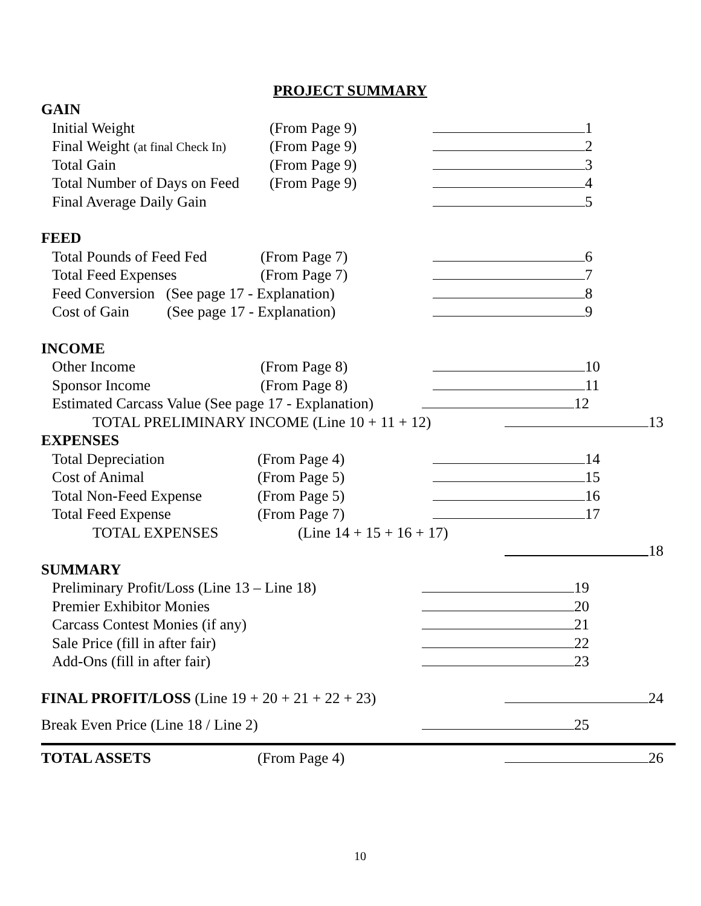PROJECT SUMMARY
GAIN
Initial Weight (From Page 9) 1
Final Weight (at final Check In)
(From Page 9) 2
Total Gain (From Page 9) 3
Total Number of Days on Feed
(From Page 9) 4
Final Average Daily Gain 5
FEED
Total Pounds of Feed Fed
(From Page 7) 6
Total Feed Expenses (From Page 7) 7
Feed Conversion (See page 17 - Explanation)
8
Cost of Gain (See page 17 - Explanation)
9
INCOME
Other Income (From Page 8) 10
Sponsor Income (From Page 8) 11
Estimated Carcass Value (See page 17 - Explanation)
12
TOTAL PRELIMINARY INCOME (Line 10 + 11 + 12) 13
EXPENSES
Total Depreciation (From Page 4) 14
Cost of Animal (From Page 5) 15
Total Non-Feed Expense (From Page 5) 16
Total Feed Expense (From Page 7) 17
TOTAL EXPENSES (Line 14 + 15 + 16 + 17)
18
SUMMARY
Preliminary Profit/Loss (Line 13 – Line 18)
19
Premier Exhibitor Monies 20
Carcass Contest Monies (if any) 21
Sale Price (fill in after fair) 22
Add-Ons (fill in after fair) 23
FINAL PROFIT/LOSS (Line 19 + 20 + 21 + 22 + 23) 24
Break Even Price (Line 18 / Line 2) 25
TOTAL ASSETS (From Page 4) 26
10